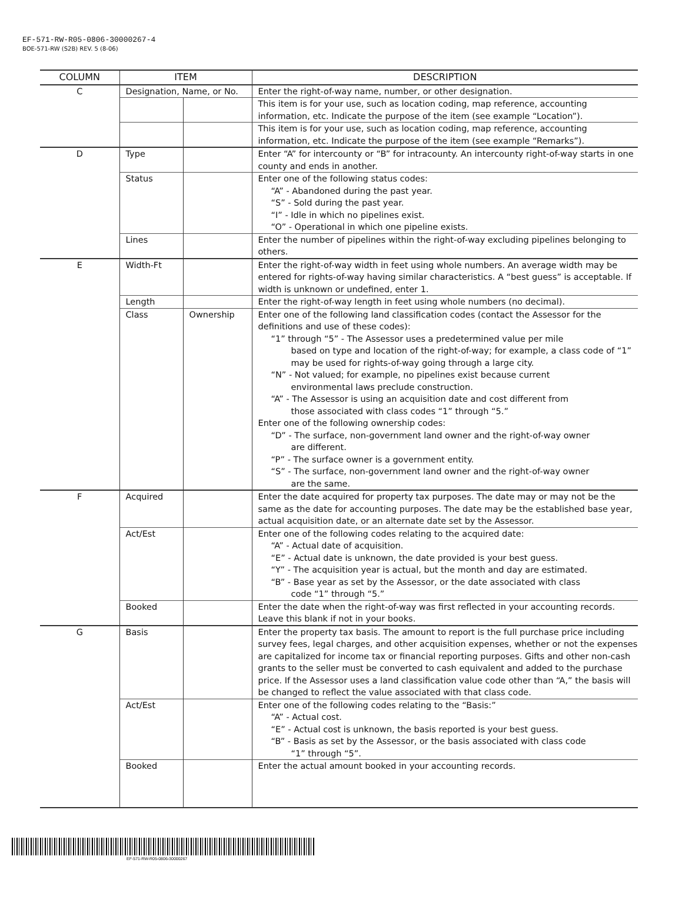EF-571-RW-R05-0806-30000267-4
BOE-571-RW (S2B) REV. 5 (8-06)
| COLUMN | ITEM | | DESCRIPTION |
| --- | --- | --- | --- |
| C | Designation, Name, or No. | | Enter the right-of-way name, number, or other designation. |
| | | | This item is for your use, such as location coding, map reference, accounting information, etc. Indicate the purpose of the item (see example “Location”). |
| | | | This item is for your use, such as location coding, map reference, accounting information, etc. Indicate the purpose of the item (see example “Remarks”). |
| D | Type | | Enter “A” for intercounty or “B” for intracounty. An intercounty right-of-way starts in one county and ends in another. |
| | Status | | Enter one of the following status codes: “A” - Abandoned during the past year. “S” - Sold during the past year. “I” - Idle in which no pipelines exist. “O” - Operational in which one pipeline exists. |
| | Lines | | Enter the number of pipelines within the right-of-way excluding pipelines belonging to others. |
| E | Width-Ft | | Enter the right-of-way width in feet using whole numbers. An average width may be entered for rights-of-way having similar characteristics. A “best guess” is acceptable. If width is unknown or undefined, enter 1. |
| | Length | | Enter the right-of-way length in feet using whole numbers (no decimal). |
| | Class | Ownership | Enter one of the following land classification codes (contact the Assessor for the definitions and use of these codes): “1” through “5” - The Assessor uses a predetermined value per mile based on type and location of the right-of-way; for example, a class code of “1” may be used for rights-of-way going through a large city. “N” - Not valued; for example, no pipelines exist because current environmental laws preclude construction. “A” - The Assessor is using an acquisition date and cost different from those associated with class codes “1” through “5.” Enter one of the following ownership codes: “D” - The surface, non-government land owner and the right-of-way owner are different. “P” - The surface owner is a government entity. “S” - The surface, non-government land owner and the right-of-way owner are the same. |
| F | Acquired | | Enter the date acquired for property tax purposes. The date may or may not be the same as the date for accounting purposes. The date may be the established base year, actual acquisition date, or an alternate date set by the Assessor. |
| | Act/Est | | Enter one of the following codes relating to the acquired date: “A” - Actual date of acquisition. “E” - Actual date is unknown, the date provided is your best guess. “Y” - The acquisition year is actual, but the month and day are estimated. “B” - Base year as set by the Assessor, or the date associated with class code “1” through “5.” |
| | Booked | | Enter the date when the right-of-way was first reflected in your accounting records. Leave this blank if not in your books. |
| G | Basis | | Enter the property tax basis. The amount to report is the full purchase price including survey fees, legal charges, and other acquisition expenses, whether or not the expenses are capitalized for income tax or financial reporting purposes. Gifts and other non-cash grants to the seller must be converted to cash equivalent and added to the purchase price. If the Assessor uses a land classification value code other than “A,” the basis will be changed to reflect the value associated with that class code. |
| | Act/Est | | Enter one of the following codes relating to the “Basis:” “A” - Actual cost. “E” - Actual cost is unknown, the basis reported is your best guess. “B” - Basis as set by the Assessor, or the basis associated with class code “1” through “5”. |
| | Booked | | Enter the actual amount booked in your accounting records. |
EF-571-RW-R05-0806-30000267